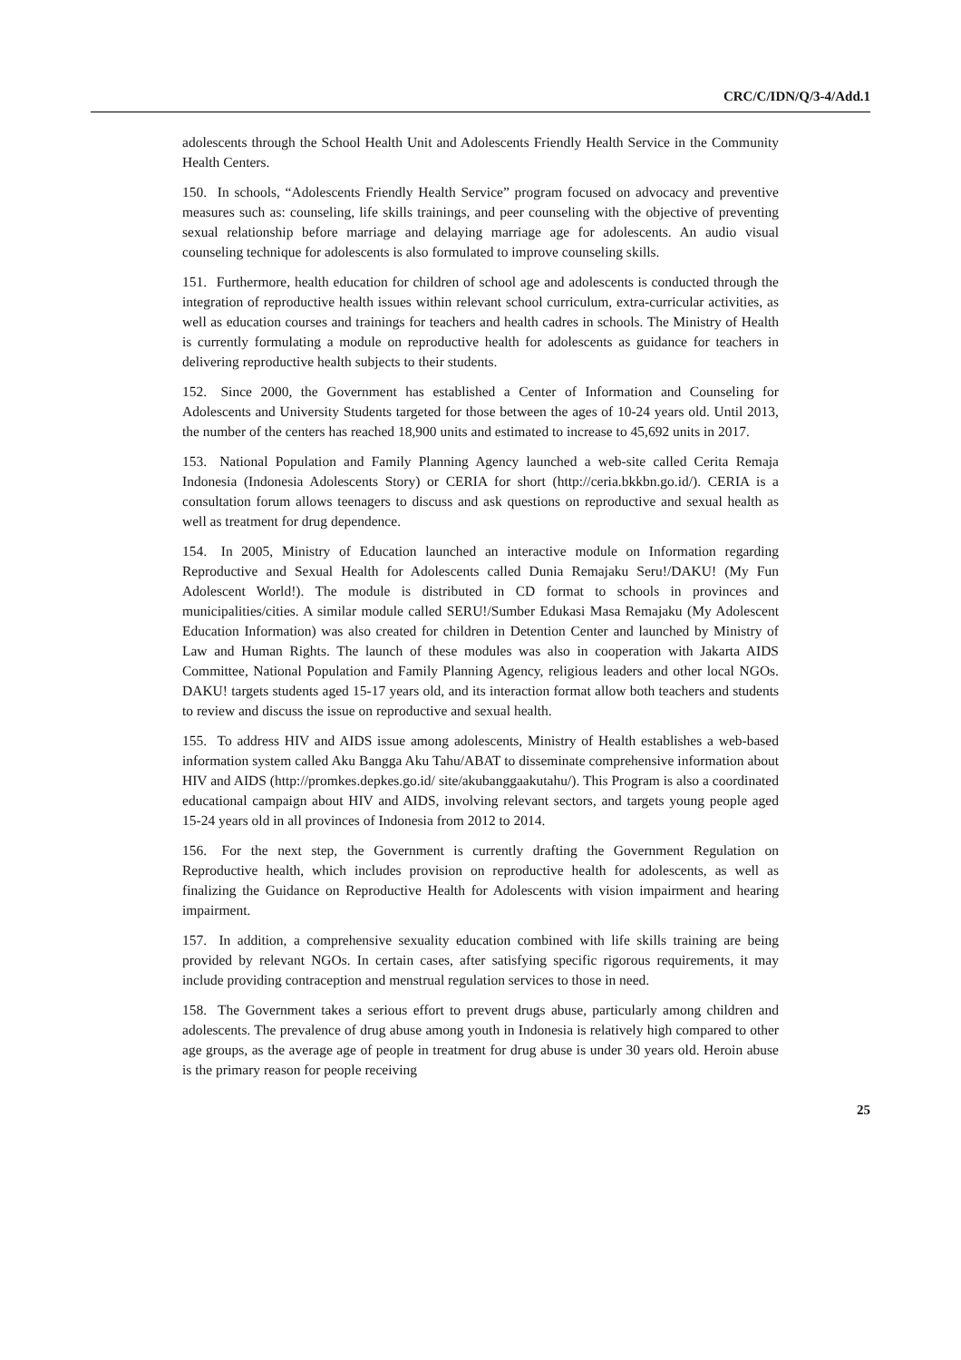CRC/C/IDN/Q/3-4/Add.1
adolescents through the School Health Unit and Adolescents Friendly Health Service in the Community Health Centers.
150. In schools, “Adolescents Friendly Health Service” program focused on advocacy and preventive measures such as: counseling, life skills trainings, and peer counseling with the objective of preventing sexual relationship before marriage and delaying marriage age for adolescents. An audio visual counseling technique for adolescents is also formulated to improve counseling skills.
151. Furthermore, health education for children of school age and adolescents is conducted through the integration of reproductive health issues within relevant school curriculum, extra-curricular activities, as well as education courses and trainings for teachers and health cadres in schools. The Ministry of Health is currently formulating a module on reproductive health for adolescents as guidance for teachers in delivering reproductive health subjects to their students.
152. Since 2000, the Government has established a Center of Information and Counseling for Adolescents and University Students targeted for those between the ages of 10-24 years old. Until 2013, the number of the centers has reached 18,900 units and estimated to increase to 45,692 units in 2017.
153. National Population and Family Planning Agency launched a web-site called Cerita Remaja Indonesia (Indonesia Adolescents Story) or CERIA for short (http://ceria.bkkbn.go.id/). CERIA is a consultation forum allows teenagers to discuss and ask questions on reproductive and sexual health as well as treatment for drug dependence.
154. In 2005, Ministry of Education launched an interactive module on Information regarding Reproductive and Sexual Health for Adolescents called Dunia Remajaku Seru!/DAKU! (My Fun Adolescent World!). The module is distributed in CD format to schools in provinces and municipalities/cities. A similar module called SERU!/Sumber Edukasi Masa Remajaku (My Adolescent Education Information) was also created for children in Detention Center and launched by Ministry of Law and Human Rights. The launch of these modules was also in cooperation with Jakarta AIDS Committee, National Population and Family Planning Agency, religious leaders and other local NGOs. DAKU! targets students aged 15-17 years old, and its interaction format allow both teachers and students to review and discuss the issue on reproductive and sexual health.
155. To address HIV and AIDS issue among adolescents, Ministry of Health establishes a web-based information system called Aku Bangga Aku Tahu/ABAT to disseminate comprehensive information about HIV and AIDS (http://promkes.depkes.go.id/ site/akubanggaakutahu/). This Program is also a coordinated educational campaign about HIV and AIDS, involving relevant sectors, and targets young people aged 15-24 years old in all provinces of Indonesia from 2012 to 2014.
156. For the next step, the Government is currently drafting the Government Regulation on Reproductive health, which includes provision on reproductive health for adolescents, as well as finalizing the Guidance on Reproductive Health for Adolescents with vision impairment and hearing impairment.
157. In addition, a comprehensive sexuality education combined with life skills training are being provided by relevant NGOs. In certain cases, after satisfying specific rigorous requirements, it may include providing contraception and menstrual regulation services to those in need.
158. The Government takes a serious effort to prevent drugs abuse, particularly among children and adolescents. The prevalence of drug abuse among youth in Indonesia is relatively high compared to other age groups, as the average age of people in treatment for drug abuse is under 30 years old. Heroin abuse is the primary reason for people receiving
25